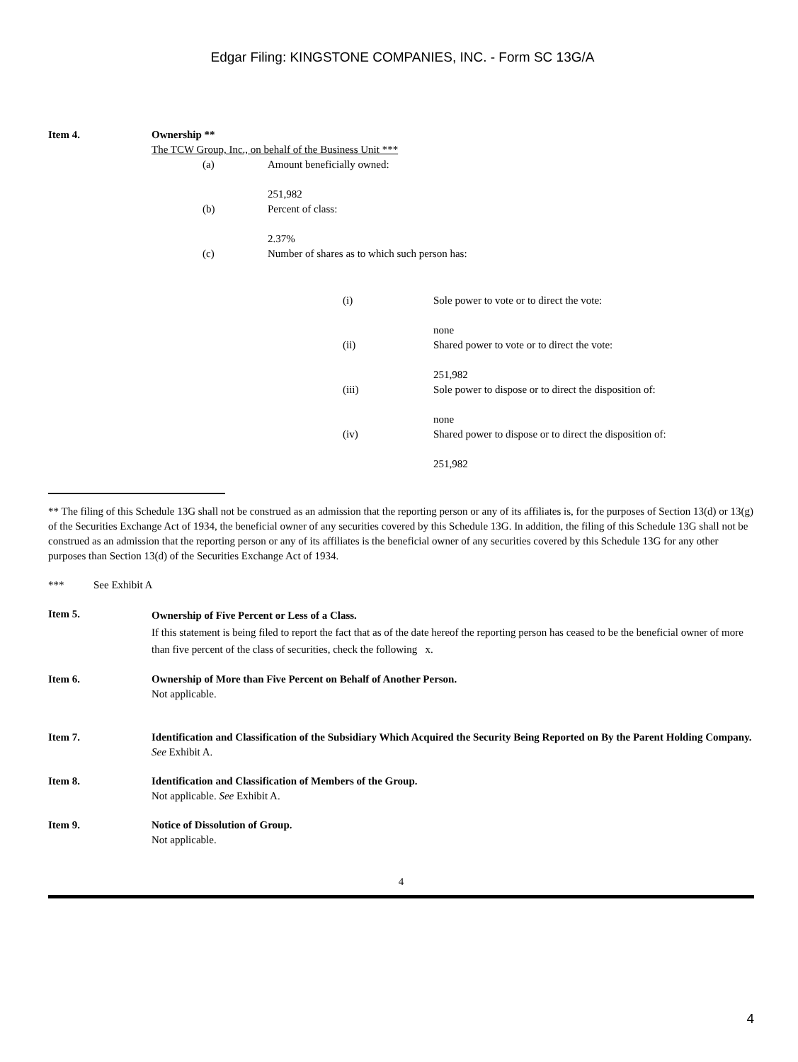Edgar Filing: KINGSTONE COMPANIES, INC. - Form SC 13G/A
Item 4. Ownership **
The TCW Group, Inc., on behalf of the Business Unit ***
(a) Amount beneficially owned:
251,982
(b) Percent of class:
2.37%
(c) Number of shares as to which such person has:
(i) Sole power to vote or to direct the vote:
none
(ii) Shared power to vote or to direct the vote:
251,982
(iii) Sole power to dispose or to direct the disposition of:
none
(iv) Shared power to dispose or to direct the disposition of:
251,982
** The filing of this Schedule 13G shall not be construed as an admission that the reporting person or any of its affiliates is, for the purposes of Section 13(d) or 13(g) of the Securities Exchange Act of 1934, the beneficial owner of any securities covered by this Schedule 13G. In addition, the filing of this Schedule 13G shall not be construed as an admission that the reporting person or any of its affiliates is the beneficial owner of any securities covered by this Schedule 13G for any other purposes than Section 13(d) of the Securities Exchange Act of 1934.
*** See Exhibit A
Item 5.
Ownership of Five Percent or Less of a Class.
If this statement is being filed to report the fact that as of the date hereof the reporting person has ceased to be the beneficial owner of more than five percent of the class of securities, check the following x.
Item 6. Ownership of More than Five Percent on Behalf of Another Person.
Not applicable.
Item 7. Identification and Classification of the Subsidiary Which Acquired the Security Being Reported on By the Parent Holding Company.
See Exhibit A.
Item 8. Identification and Classification of Members of the Group.
Not applicable. See Exhibit A.
Item 9. Notice of Dissolution of Group.
Not applicable.
4
4